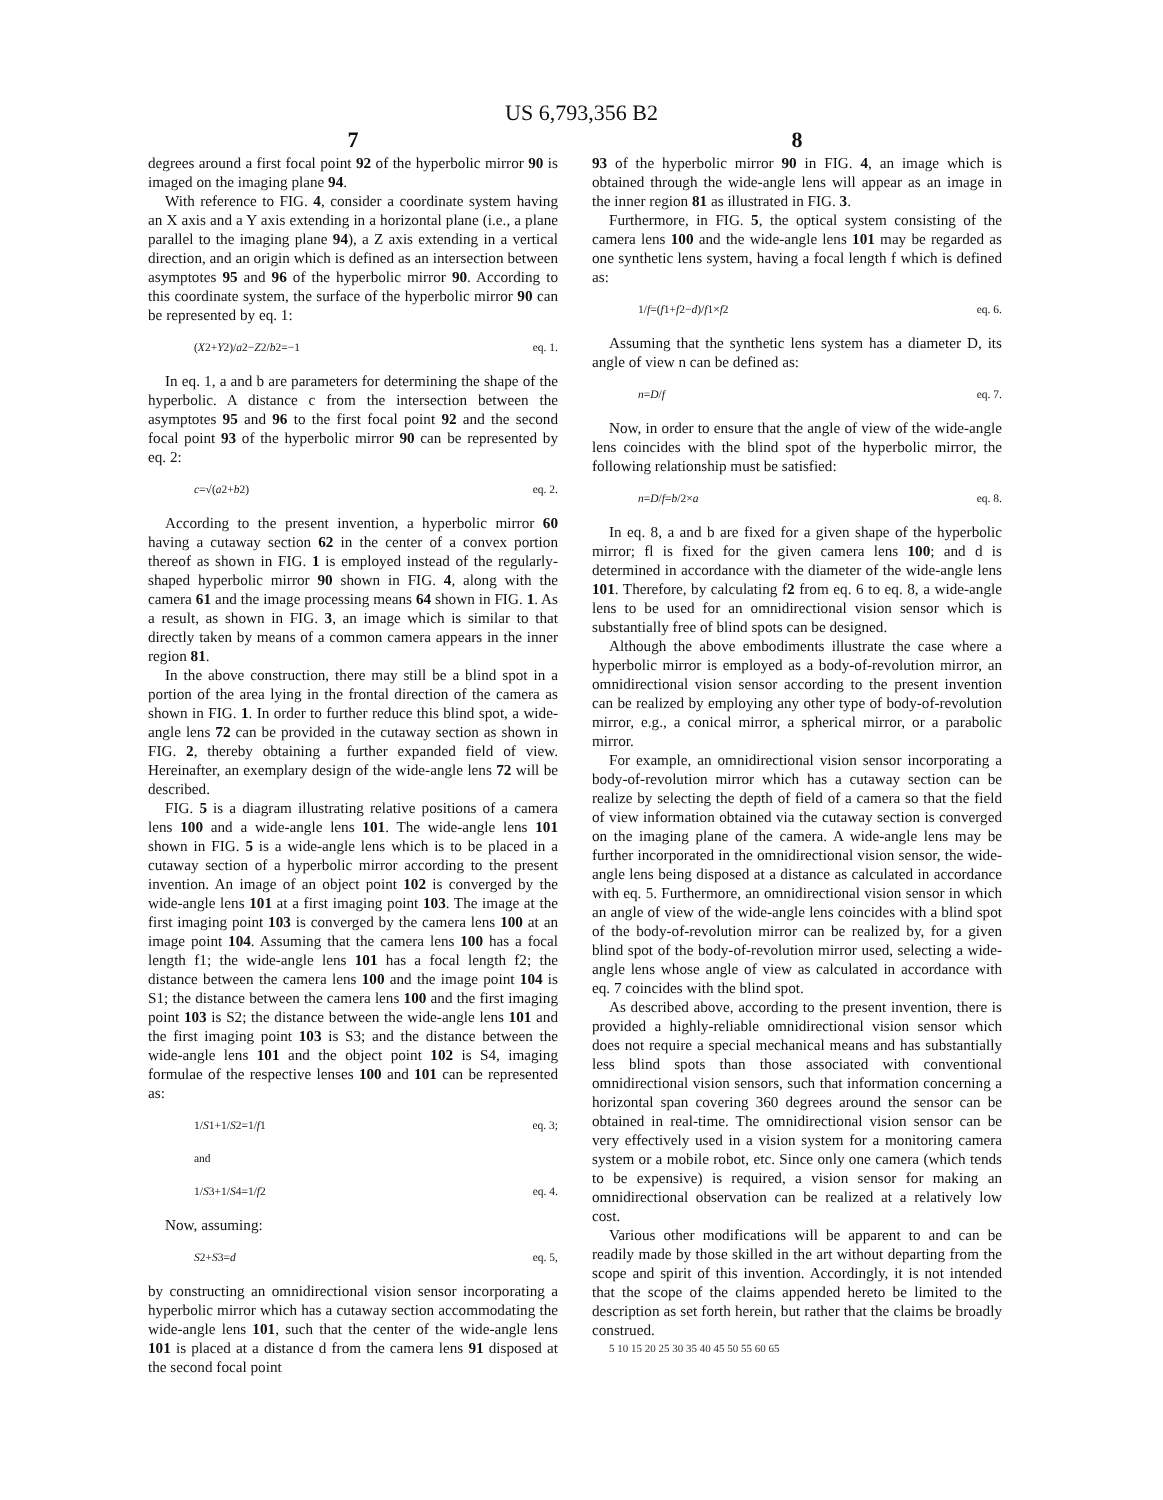US 6,793,356 B2
7
degrees around a first focal point 92 of the hyperbolic mirror 90 is imaged on the imaging plane 94.
With reference to FIG. 4, consider a coordinate system having an X axis and a Y axis extending in a horizontal plane (i.e., a plane parallel to the imaging plane 94), a Z axis extending in a vertical direction, and an origin which is defined as an intersection between asymptotes 95 and 96 of the hyperbolic mirror 90. According to this coordinate system, the surface of the hyperbolic mirror 90 can be represented by eq. 1:
(X2+Y2)/a2−Z2/b2=−1 eq. 1.
In eq. 1, a and b are parameters for determining the shape of the hyperbolic. A distance c from the intersection between the asymptotes 95 and 96 to the first focal point 92 and the second focal point 93 of the hyperbolic mirror 90 can be represented by eq. 2:
c=√(a2+b2) eq. 2.
According to the present invention, a hyperbolic mirror 60 having a cutaway section 62 in the center of a convex portion thereof as shown in FIG. 1 is employed instead of the regularly-shaped hyperbolic mirror 90 shown in FIG. 4, along with the camera 61 and the image processing means 64 shown in FIG. 1. As a result, as shown in FIG. 3, an image which is similar to that directly taken by means of a common camera appears in the inner region 81.
In the above construction, there may still be a blind spot in a portion of the area lying in the frontal direction of the camera as shown in FIG. 1. In order to further reduce this blind spot, a wide-angle lens 72 can be provided in the cutaway section as shown in FIG. 2, thereby obtaining a further expanded field of view. Hereinafter, an exemplary design of the wide-angle lens 72 will be described.
FIG. 5 is a diagram illustrating relative positions of a camera lens 100 and a wide-angle lens 101. The wide-angle lens 101 shown in FIG. 5 is a wide-angle lens which is to be placed in a cutaway section of a hyperbolic mirror according to the present invention. An image of an object point 102 is converged by the wide-angle lens 101 at a first imaging point 103. The image at the first imaging point 103 is converged by the camera lens 100 at an image point 104. Assuming that the camera lens 100 has a focal length f1; the wide-angle lens 101 has a focal length f2; the distance between the camera lens 100 and the image point 104 is S1; the distance between the camera lens 100 and the first imaging point 103 is S2; the distance between the wide-angle lens 101 and the first imaging point 103 is S3; and the distance between the wide-angle lens 101 and the object point 102 is S4, imaging formulae of the respective lenses 100 and 101 can be represented as:
1/S1+1/S2=1/f1 eq. 3;
and
1/S3+1/S4=1/f2 eq. 4.
Now, assuming:
S2+S3=d eq. 5,
by constructing an omnidirectional vision sensor incorporating a hyperbolic mirror which has a cutaway section accommodating the wide-angle lens 101, such that the center of the wide-angle lens 101 is placed at a distance d from the camera lens 91 disposed at the second focal point
8
93 of the hyperbolic mirror 90 in FIG. 4, an image which is obtained through the wide-angle lens will appear as an image in the inner region 81 as illustrated in FIG. 3.
Furthermore, in FIG. 5, the optical system consisting of the camera lens 100 and the wide-angle lens 101 may be regarded as one synthetic lens system, having a focal length f which is defined as:
1/f=(f1+f2−d)/f1×f2 eq. 6.
Assuming that the synthetic lens system has a diameter D, its angle of view n can be defined as:
n=D/f eq. 7.
Now, in order to ensure that the angle of view of the wide-angle lens coincides with the blind spot of the hyperbolic mirror, the following relationship must be satisfied:
n=D/f=b/2×a eq. 8.
In eq. 8, a and b are fixed for a given shape of the hyperbolic mirror; fl is fixed for the given camera lens 100; and d is determined in accordance with the diameter of the wide-angle lens 101. Therefore, by calculating f2 from eq. 6 to eq. 8, a wide-angle lens to be used for an omnidirectional vision sensor which is substantially free of blind spots can be designed.
Although the above embodiments illustrate the case where a hyperbolic mirror is employed as a body-of-revolution mirror, an omnidirectional vision sensor according to the present invention can be realized by employing any other type of body-of-revolution mirror, e.g., a conical mirror, a spherical mirror, or a parabolic mirror.
For example, an omnidirectional vision sensor incorporating a body-of-revolution mirror which has a cutaway section can be realize by selecting the depth of field of a camera so that the field of view information obtained via the cutaway section is converged on the imaging plane of the camera. A wide-angle lens may be further incorporated in the omnidirectional vision sensor, the wide-angle lens being disposed at a distance as calculated in accordance with eq. 5. Furthermore, an omnidirectional vision sensor in which an angle of view of the wide-angle lens coincides with a blind spot of the body-of-revolution mirror can be realized by, for a given blind spot of the body-of-revolution mirror used, selecting a wide-angle lens whose angle of view as calculated in accordance with eq. 7 coincides with the blind spot.
As described above, according to the present invention, there is provided a highly-reliable omnidirectional vision sensor which does not require a special mechanical means and has substantially less blind spots than those associated with conventional omnidirectional vision sensors, such that information concerning a horizontal span covering 360 degrees around the sensor can be obtained in real-time. The omnidirectional vision sensor can be very effectively used in a vision system for a monitoring camera system or a mobile robot, etc. Since only one camera (which tends to be expensive) is required, a vision sensor for making an omnidirectional observation can be realized at a relatively low cost.
Various other modifications will be apparent to and can be readily made by those skilled in the art without departing from the scope and spirit of this invention. Accordingly, it is not intended that the scope of the claims appended hereto be limited to the description as set forth herein, but rather that the claims be broadly construed.
5 10 15 20 25 30 35 40 45 50 55 60 65